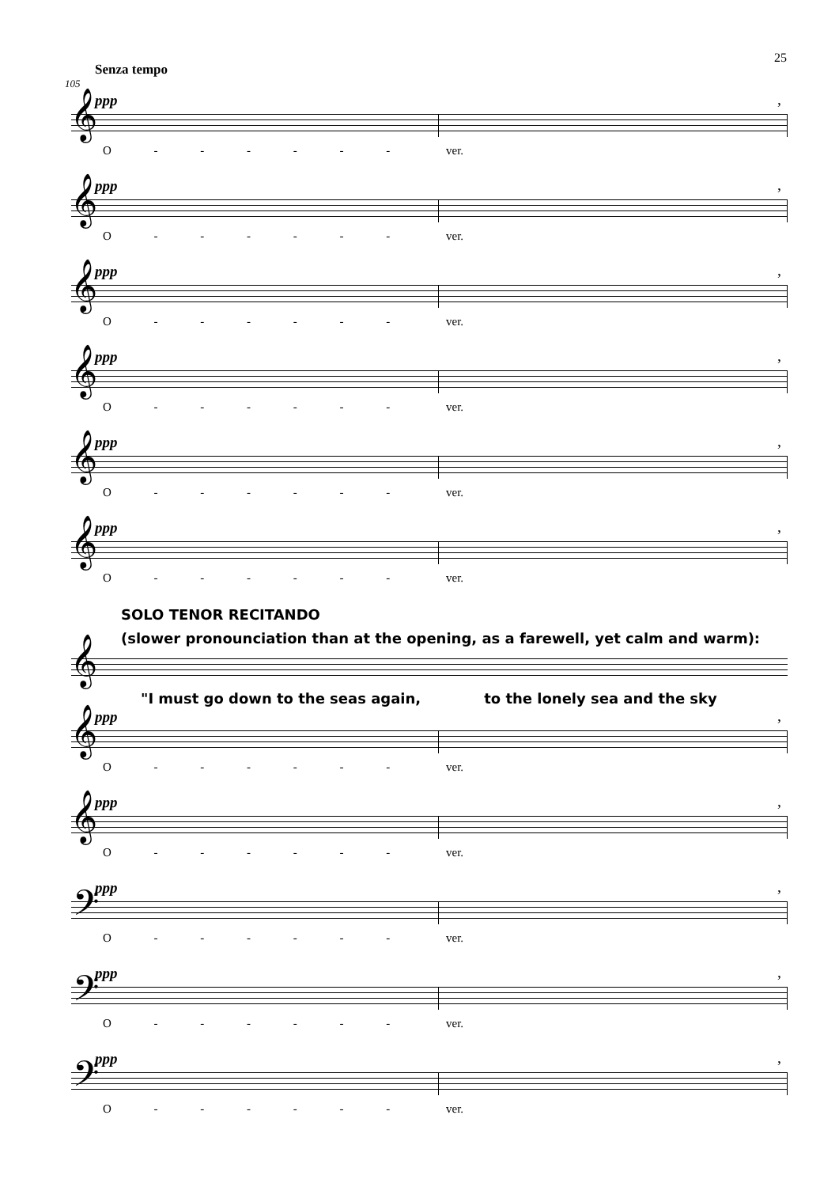25
Senza tempo
105
𝄞
ppp,
O - - - - - - ver.
𝄞
ppp,
O - - - - - - ver.
𝄞
ppp,
O - - - - - - ver.
𝄞
ppp,
O - - - - - - ver.
𝄞
ppp,
O - - - - - - ver.
𝄞
ppp,
O - - - - - - ver.
SOLO TENOR RECITANDO
(slower pronounciation than at the opening, as a farewell, yet calm and warm):
𝄞
"I must go down to the seas again, to the lonely sea and the sky
𝄞
ppp,
O - - - - - - ver.
𝄞
ppp,
O - - - - - - ver.
𝄢
ppp,
O - - - - - - ver.
𝄢
ppp,
O - - - - - - ver.
𝄢
ppp,
O - - - - - - ver.